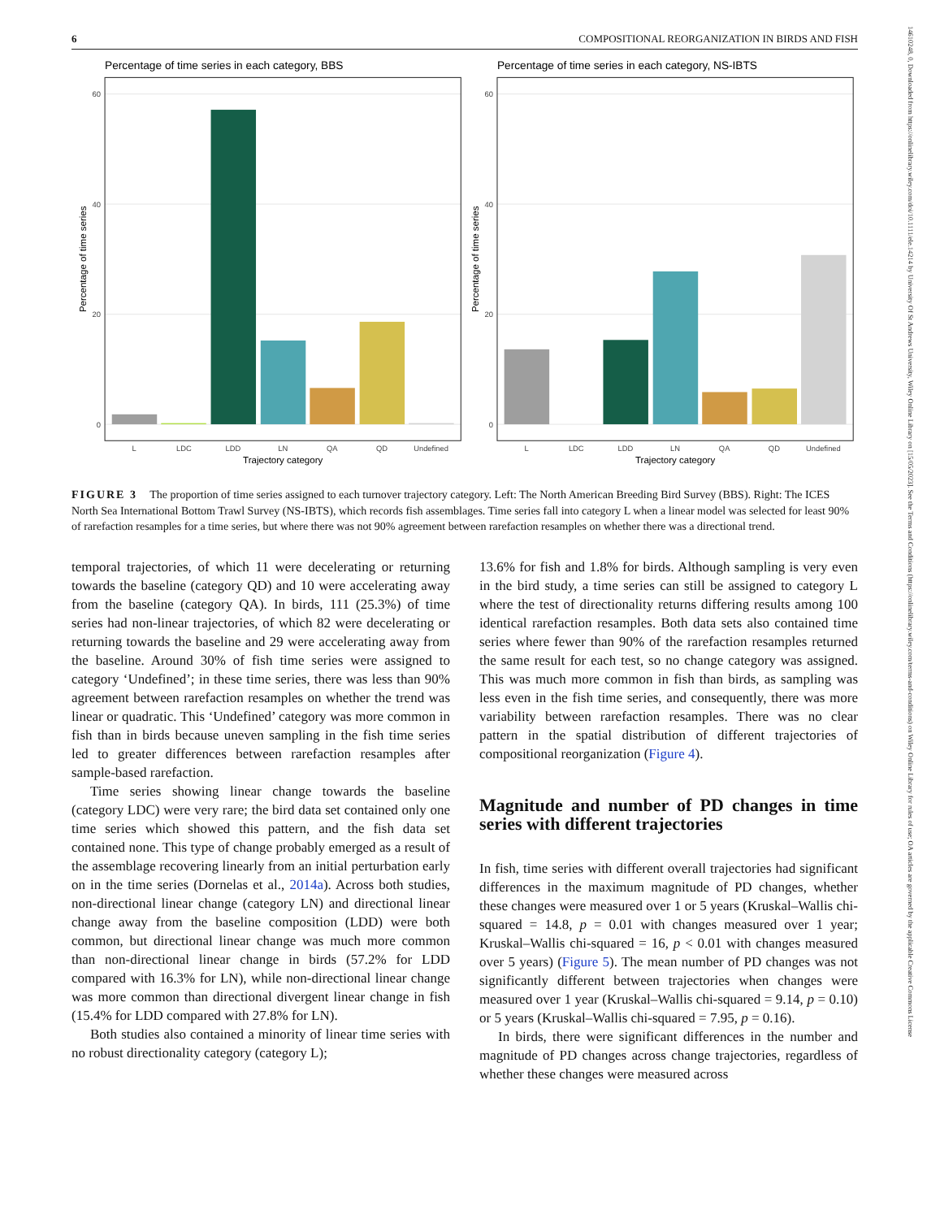6 COMPOSITIONAL REORGANIZATION IN BIRDS AND FISH
Percentage of time series in each category, BBS
Percentage of time series in each category, NS-IBTS
0
20
40
60
0
20
40
60
L
LDC
LDD
LN
QA
QD
Undefined
L
LDC
LDD
LN
QA
QD
Undefined
Trajectory category
Trajectory category
Percentage of time series
Percentage of time series
FIGURE 3 The proportion of time series assigned to each turnover trajectory category. Left: The North American Breeding Bird Survey (BBS). Right: The ICES North Sea International Bottom Trawl Survey (NS-IBTS), which records fish assemblages. Time series fall into category L when a linear model was selected for least 90% of rarefaction resamples for a time series, but where there was not 90% agreement between rarefaction resamples on whether there was a directional trend.
temporal trajectories, of which 11 were decelerating or returning towards the baseline (category QD) and 10 were accelerating away from the baseline (category QA). In birds, 111 (25.3%) of time series had non-linear trajectories, of which 82 were decelerating or returning towards the baseline and 29 were accelerating away from the baseline. Around 30% of fish time series were assigned to category ‘Undefined’; in these time series, there was less than 90% agreement between rarefaction resamples on whether the trend was linear or quadratic. This ‘Undefined’ category was more common in fish than in birds because uneven sampling in the fish time series led to greater differences between rarefaction resamples after sample-based rarefaction.
Time series showing linear change towards the baseline (category LDC) were very rare; the bird data set contained only one time series which showed this pattern, and the fish data set contained none. This type of change probably emerged as a result of the assemblage recovering linearly from an initial perturbation early on in the time series (Dornelas et al., 2014a). Across both studies, non-directional linear change (category LN) and directional linear change away from the baseline composition (LDD) were both common, but directional linear change was much more common than non-directional linear change in birds (57.2% for LDD compared with 16.3% for LN), while non-directional linear change was more common than directional divergent linear change in fish (15.4% for LDD compared with 27.8% for LN).
Both studies also contained a minority of linear time series with no robust directionality category (category L);
13.6% for fish and 1.8% for birds. Although sampling is very even in the bird study, a time series can still be assigned to category L where the test of directionality returns differing results among 100 identical rarefaction resamples. Both data sets also contained time series where fewer than 90% of the rarefaction resamples returned the same result for each test, so no change category was assigned. This was much more common in fish than birds, as sampling was less even in the fish time series, and consequently, there was more variability between rarefaction resamples. There was no clear pattern in the spatial distribution of different trajectories of compositional reorganization (Figure 4).
Magnitude and number of PD changes in time series with different trajectories
In fish, time series with different overall trajectories had significant differences in the maximum magnitude of PD changes, whether these changes were measured over 1 or 5 years (Kruskal–Wallis chi-squared = 14.8, p = 0.01 with changes measured over 1 year; Kruskal–Wallis chi-squared = 16, p < 0.01 with changes measured over 5 years) (Figure 5). The mean number of PD changes was not significantly different between trajectories when changes were measured over 1 year (Kruskal–Wallis chi-squared = 9.14, p = 0.10) or 5 years (Kruskal–Wallis chi-squared = 7.95, p = 0.16).
In birds, there were significant differences in the number and magnitude of PD changes across change trajectories, regardless of whether these changes were measured across
14610248, 0, Downloaded from https://onlinelibrary.wiley.com/doi/10.1111/ele.14214 by University Of St Andrews University, Wiley Online Library on [15/05/2023]. See the Terms and Conditions (https://onlinelibrary.wiley.com/terms-and-conditions) on Wiley Online Library for rules of use; OA articles are governed by the applicable Creative Commons License